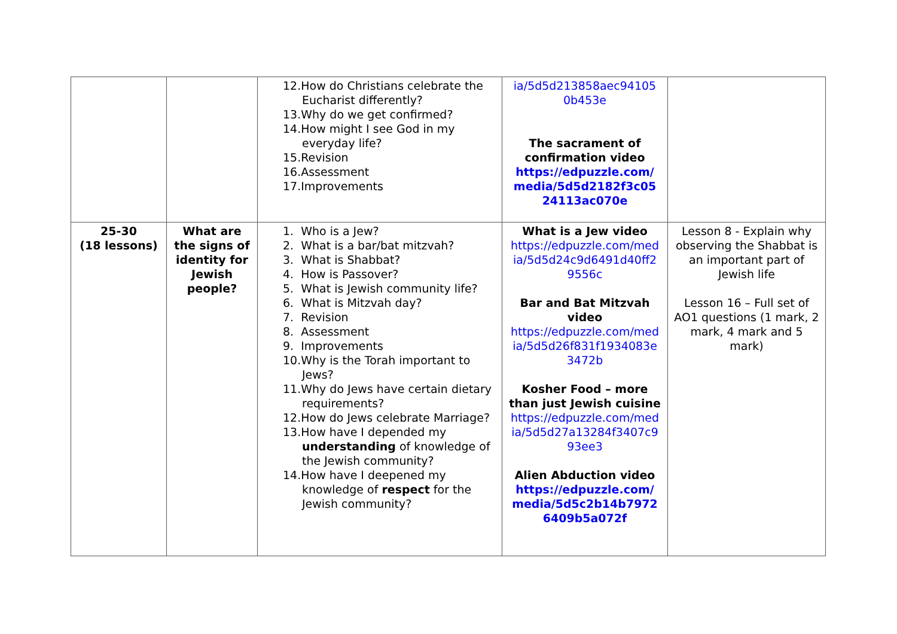| | | 12.How do Christians celebrate the Eucharist differently? 13.Why do we get confirmed? 14.How might I see God in my everyday life? 15.Revision 16.Assessment 17.Improvements | ia/5d5d213858aec94105 0b453e The sacrament of confirmation video https://edpuzzle.com/ media/5d5d2182f3c05 24113ac070e | |
| 25-30 (18 lessons) | What are the signs of identity for Jewish people? | 1. Who is a Jew? 2. What is a bar/bat mitzvah? 3. What is Shabbat? 4. How is Passover? 5. What is Jewish community life? 6. What is Mitzvah day? 7. Revision 8. Assessment 9. Improvements 10.Why is the Torah important to Jews? 11.Why do Jews have certain dietary requirements? 12.How do Jews celebrate Marriage? 13.How have I depended my understanding of knowledge of the Jewish community? 14.How have I deepened my knowledge of respect for the Jewish community? | What is a Jew video https://edpuzzle.com/med ia/5d5d24c9d6491d40ff2 9556c Bar and Bat Mitzvah video https://edpuzzle.com/med ia/5d5d26f831f1934083e 3472b Kosher Food – more than just Jewish cuisine https://edpuzzle.com/med ia/5d5d27a13284f3407c9 93ee3 Alien Abduction video https://edpuzzle.com/ media/5d5c2b14b7972 6409b5a072f | Lesson 8 - Explain why observing the Shabbat is an important part of Jewish life Lesson 16 – Full set of AO1 questions (1 mark, 2 mark, 4 mark and 5 mark) |